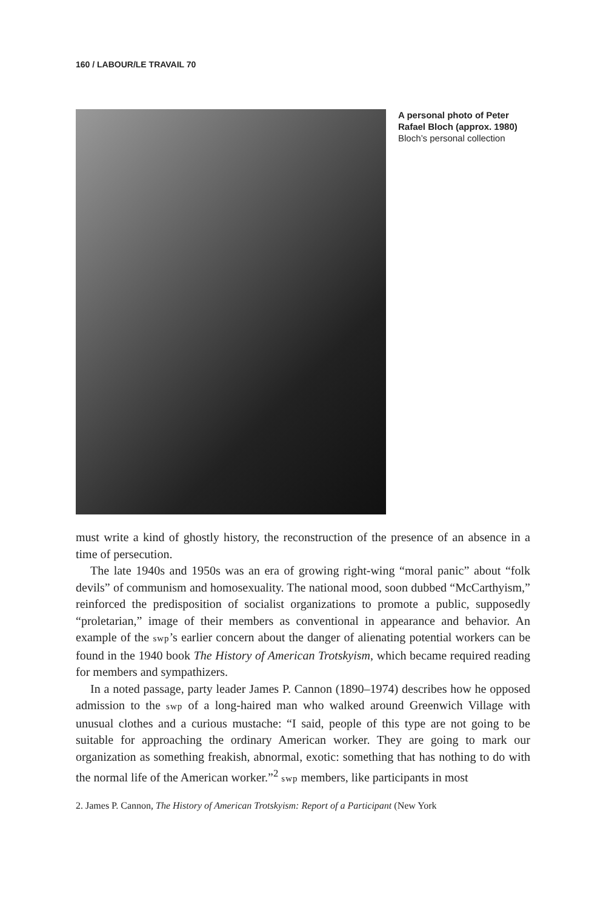160 / LABOUR/LE TRAVAIL 70
A personal photo of Peter Rafael Bloch (approx. 1980)
Bloch’s personal collection
must write a kind of ghostly history, the reconstruction of the presence of an absence in a time of persecution.
The late 1940s and 1950s was an era of growing right-wing “moral panic” about “folk devils” of communism and homosexuality. The national mood, soon dubbed “McCarthyism,” reinforced the predisposition of socialist organizations to promote a public, supposedly “proletarian,” image of their members as conventional in appearance and behavior. An example of the swp’s earlier concern about the danger of alienating potential workers can be found in the 1940 book The History of American Trotskyism, which became required reading for members and sympathizers.
In a noted passage, party leader James P. Cannon (1890–1974) describes how he opposed admission to the swp of a long-haired man who walked around Greenwich Village with unusual clothes and a curious mustache: “I said, people of this type are not going to be suitable for approaching the ordinary American worker. They are going to mark our organization as something freakish, abnormal, exotic: something that has nothing to do with the normal life of the American worker.”<sup>2</sup> swp members, like participants in most
2. James P. Cannon, The History of American Trotskyism: Report of a Participant (New York